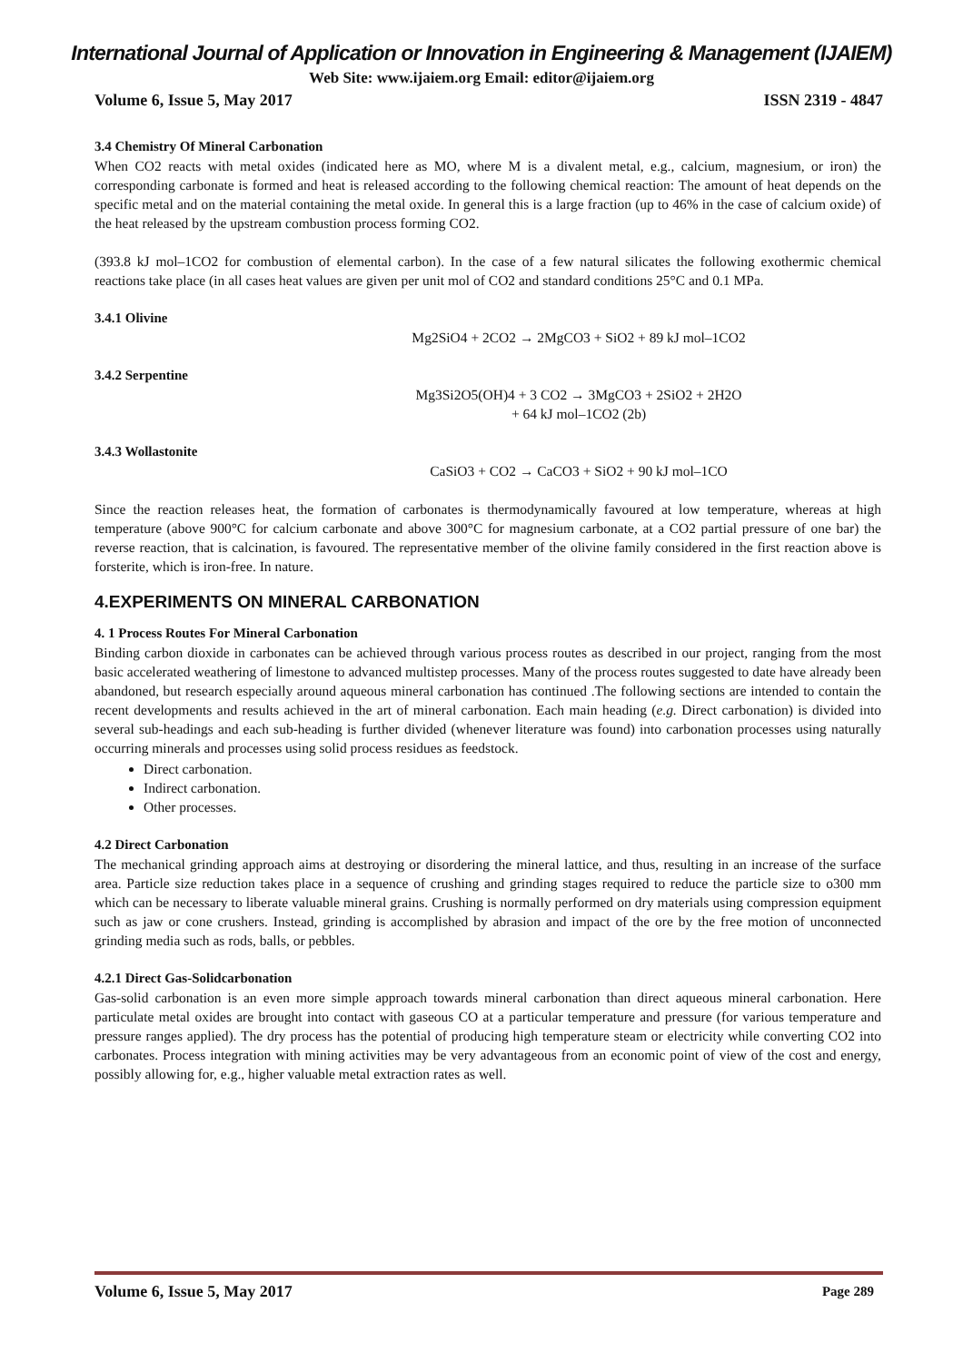International Journal of Application or Innovation in Engineering & Management (IJAIEM)
Web Site: www.ijaiem.org Email: editor@ijaiem.org
Volume 6, Issue 5, May 2017 ISSN 2319 - 4847
3.4 Chemistry Of Mineral Carbonation
When CO2 reacts with metal oxides (indicated here as MO, where M is a divalent metal, e.g., calcium, magnesium, or iron) the corresponding carbonate is formed and heat is released according to the following chemical reaction: The amount of heat depends on the specific metal and on the material containing the metal oxide. In general this is a large fraction (up to 46% in the case of calcium oxide) of the heat released by the upstream combustion process forming CO2.
(393.8 kJ mol–1CO2 for combustion of elemental carbon). In the case of a few natural silicates the following exothermic chemical reactions take place (in all cases heat values are given per unit mol of CO2 and standard conditions 25°C and 0.1 MPa.
3.4.1 Olivine
Mg2SiO4 + 2CO2 → 2MgCO3 + SiO2 + 89 kJ mol–1CO2
3.4.2 Serpentine
Mg3Si2O5(OH)4 + 3 CO2 → 3MgCO3 + 2SiO2 + 2H2O
+ 64 kJ mol–1CO2 (2b)
3.4.3 Wollastonite
CaSiO3 + CO2 → CaCO3 + SiO2 + 90 kJ mol–1CO
Since the reaction releases heat, the formation of carbonates is thermodynamically favoured at low temperature, whereas at high temperature (above 900°C for calcium carbonate and above 300°C for magnesium carbonate, at a CO2 partial pressure of one bar) the reverse reaction, that is calcination, is favoured. The representative member of the olivine family considered in the first reaction above is forsterite, which is iron-free. In nature.
4.EXPERIMENTS ON MINERAL CARBONATION
4. 1 Process Routes For Mineral Carbonation
Binding carbon dioxide in carbonates can be achieved through various process routes as described in our project, ranging from the most basic accelerated weathering of limestone to advanced multistep processes. Many of the process routes suggested to date have already been abandoned, but research especially around aqueous mineral carbonation has continued .The following sections are intended to contain the recent developments and results achieved in the art of mineral carbonation. Each main heading (e.g. Direct carbonation) is divided into several sub-headings and each sub-heading is further divided (whenever literature was found) into carbonation processes using naturally occurring minerals and processes using solid process residues as feedstock.
Direct carbonation.
Indirect carbonation.
Other processes.
4.2 Direct Carbonation
The mechanical grinding approach aims at destroying or disordering the mineral lattice, and thus, resulting in an increase of the surface area. Particle size reduction takes place in a sequence of crushing and grinding stages required to reduce the particle size to o300 mm which can be necessary to liberate valuable mineral grains. Crushing is normally performed on dry materials using compression equipment such as jaw or cone crushers. Instead, grinding is accomplished by abrasion and impact of the ore by the free motion of unconnected grinding media such as rods, balls, or pebbles.
4.2.1 Direct Gas-Solidcarbonation
Gas-solid carbonation is an even more simple approach towards mineral carbonation than direct aqueous mineral carbonation. Here particulate metal oxides are brought into contact with gaseous CO at a particular temperature and pressure (for various temperature and pressure ranges applied). The dry process has the potential of producing high temperature steam or electricity while converting CO2 into carbonates. Process integration with mining activities may be very advantageous from an economic point of view of the cost and energy, possibly allowing for, e.g., higher valuable metal extraction rates as well.
Volume 6, Issue 5, May 2017 Page 289